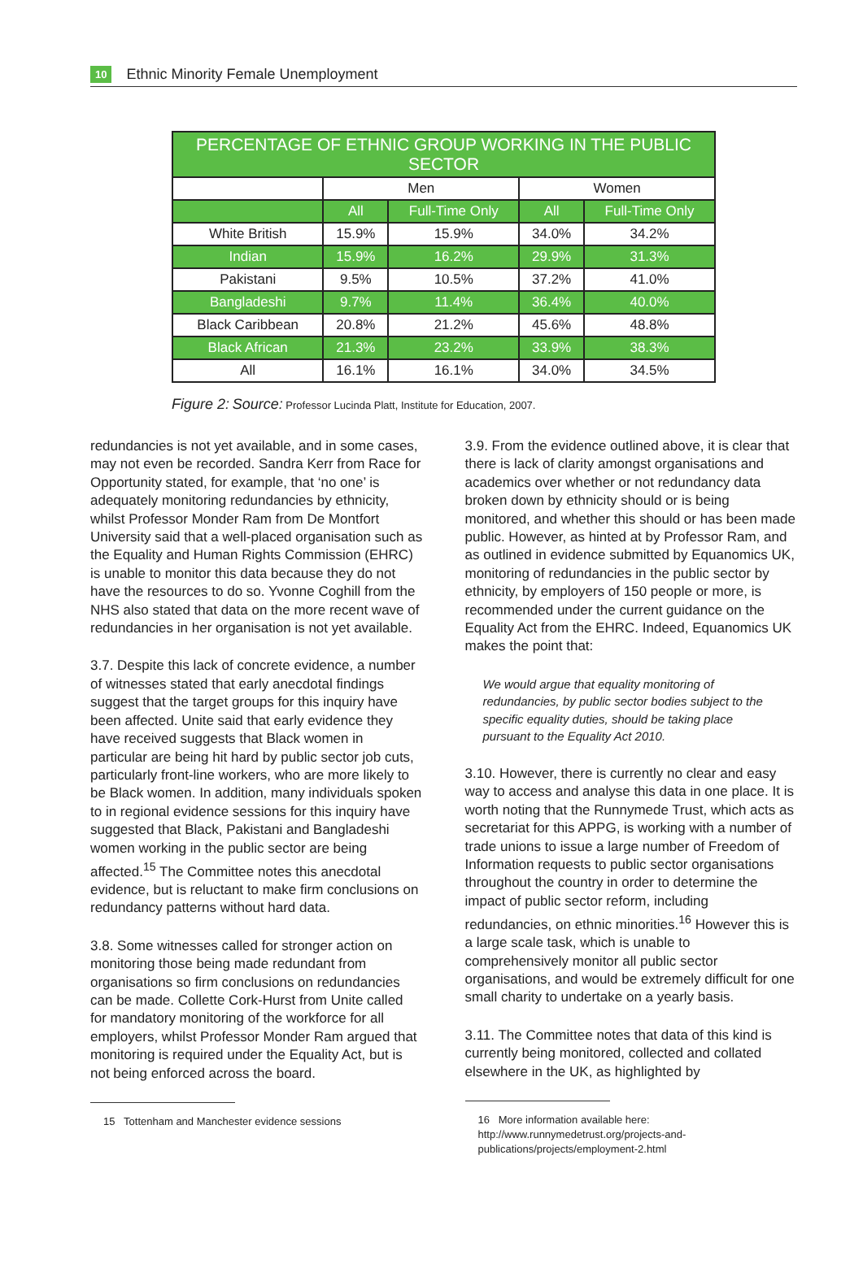10 Ethnic Minority Female Unemployment
| PERCENTAGE OF ETHNIC GROUP WORKING IN THE PUBLIC SECTOR | | | | |
| --- | --- | --- | --- | --- |
| | Men | | Women | |
| | All | Full-Time Only | All | Full-Time Only |
| White British | 15.9% | 15.9% | 34.0% | 34.2% |
| Indian | 15.9% | 16.2% | 29.9% | 31.3% |
| Pakistani | 9.5% | 10.5% | 37.2% | 41.0% |
| Bangladeshi | 9.7% | 11.4% | 36.4% | 40.0% |
| Black Caribbean | 20.8% | 21.2% | 45.6% | 48.8% |
| Black African | 21.3% | 23.2% | 33.9% | 38.3% |
| All | 16.1% | 16.1% | 34.0% | 34.5% |
Figure 2: Source: Professor Lucinda Platt, Institute for Education, 2007.
redundancies is not yet available, and in some cases, may not even be recorded. Sandra Kerr from Race for Opportunity stated, for example, that ‘no one’ is adequately monitoring redundancies by ethnicity, whilst Professor Monder Ram from De Montfort University said that a well-placed organisation such as the Equality and Human Rights Commission (EHRC) is unable to monitor this data because they do not have the resources to do so. Yvonne Coghill from the NHS also stated that data on the more recent wave of redundancies in her organisation is not yet available.
3.7. Despite this lack of concrete evidence, a number of witnesses stated that early anecdotal findings suggest that the target groups for this inquiry have been affected. Unite said that early evidence they have received suggests that Black women in particular are being hit hard by public sector job cuts, particularly front-line workers, who are more likely to be Black women. In addition, many individuals spoken to in regional evidence sessions for this inquiry have suggested that Black, Pakistani and Bangladeshi women working in the public sector are being affected.<sup>15</sup> The Committee notes this anecdotal evidence, but is reluctant to make firm conclusions on redundancy patterns without hard data.
3.8. Some witnesses called for stronger action on monitoring those being made redundant from organisations so firm conclusions on redundancies can be made. Collette Cork-Hurst from Unite called for mandatory monitoring of the workforce for all employers, whilst Professor Monder Ram argued that monitoring is required under the Equality Act, but is not being enforced across the board.
15 Tottenham and Manchester evidence sessions
3.9. From the evidence outlined above, it is clear that there is lack of clarity amongst organisations and academics over whether or not redundancy data broken down by ethnicity should or is being monitored, and whether this should or has been made public. However, as hinted at by Professor Ram, and as outlined in evidence submitted by Equanomics UK, monitoring of redundancies in the public sector by ethnicity, by employers of 150 people or more, is recommended under the current guidance on the Equality Act from the EHRC. Indeed, Equanomics UK makes the point that:
We would argue that equality monitoring of redundancies, by public sector bodies subject to the specific equality duties, should be taking place pursuant to the Equality Act 2010.
3.10. However, there is currently no clear and easy way to access and analyse this data in one place. It is worth noting that the Runnymede Trust, which acts as secretariat for this APPG, is working with a number of trade unions to issue a large number of Freedom of Information requests to public sector organisations throughout the country in order to determine the impact of public sector reform, including redundancies, on ethnic minorities.<sup>16</sup> However this is a large scale task, which is unable to comprehensively monitor all public sector organisations, and would be extremely difficult for one small charity to undertake on a yearly basis.
3.11. The Committee notes that data of this kind is currently being monitored, collected and collated elsewhere in the UK, as highlighted by
16 More information available here: http://www.runnymedetrust.org/projects-and-publications/projects/employment-2.html